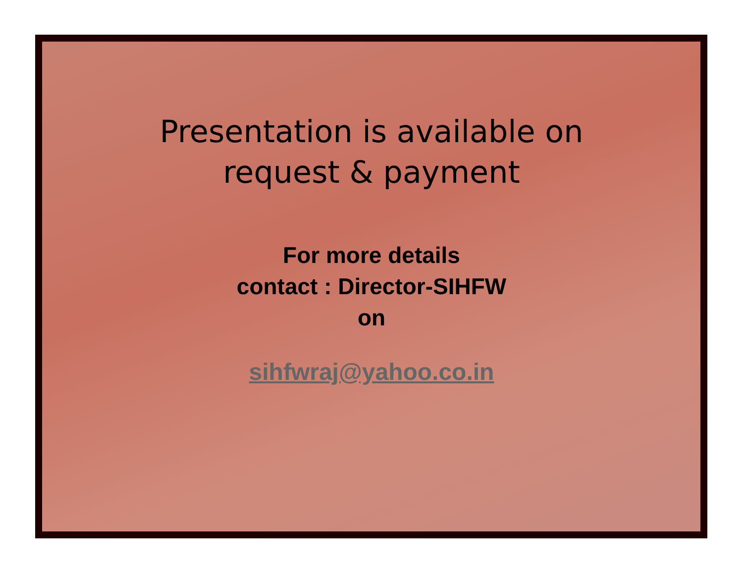Presentation is available on
request & payment
For more details
contact : Director-SIHFW
on
sihfwraj@yahoo.co.in